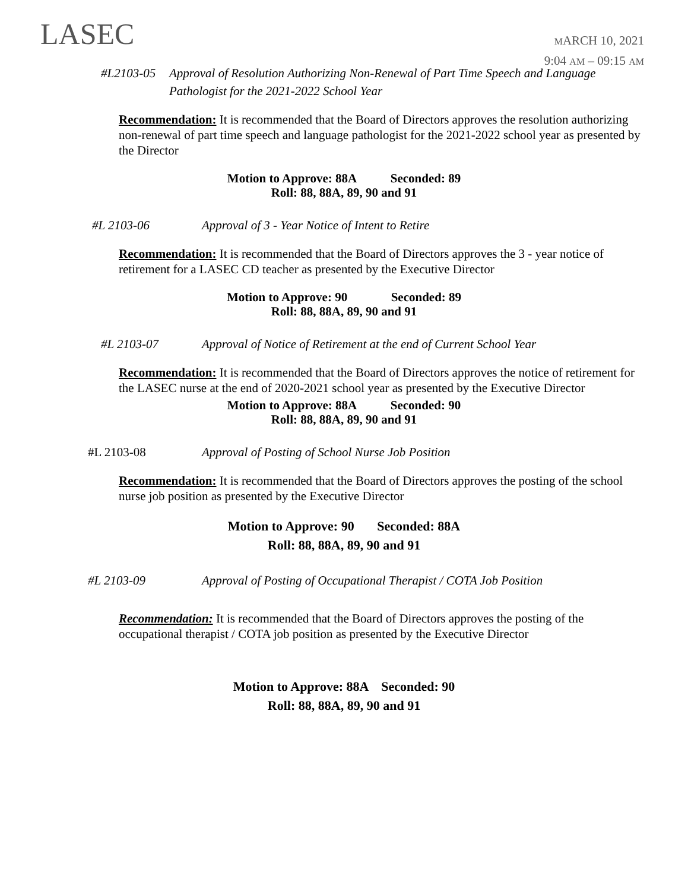LASEC
MARCH 10, 2021
9:04 AM – 09:15 AM
#L2103-05 Approval of Resolution Authorizing Non-Renewal of Part Time Speech and Language Pathologist for the 2021-2022 School Year
Recommendation: It is recommended that the Board of Directors approves the resolution authorizing non-renewal of part time speech and language pathologist for the 2021-2022 school year as presented by the Director
Motion to Approve: 88A Seconded: 89
Roll: 88, 88A, 89, 90 and 91
#L 2103-06 Approval of 3 - Year Notice of Intent to Retire
Recommendation: It is recommended that the Board of Directors approves the 3 - year notice of retirement for a LASEC CD teacher as presented by the Executive Director
Motion to Approve: 90 Seconded: 89
Roll: 88, 88A, 89, 90 and 91
#L 2103-07 Approval of Notice of Retirement at the end of Current School Year
Recommendation: It is recommended that the Board of Directors approves the notice of retirement for the LASEC nurse at the end of 2020-2021 school year as presented by the Executive Director
Motion to Approve: 88A Seconded: 90
Roll: 88, 88A, 89, 90 and 91
#L 2103-08 Approval of Posting of School Nurse Job Position
Recommendation: It is recommended that the Board of Directors approves the posting of the school nurse job position as presented by the Executive Director
Motion to Approve: 90 Seconded: 88A
Roll: 88, 88A, 89, 90 and 91
#L 2103-09 Approval of Posting of Occupational Therapist / COTA Job Position
Recommendation: It is recommended that the Board of Directors approves the posting of the occupational therapist / COTA job position as presented by the Executive Director
Motion to Approve: 88A Seconded: 90
Roll: 88, 88A, 89, 90 and 91